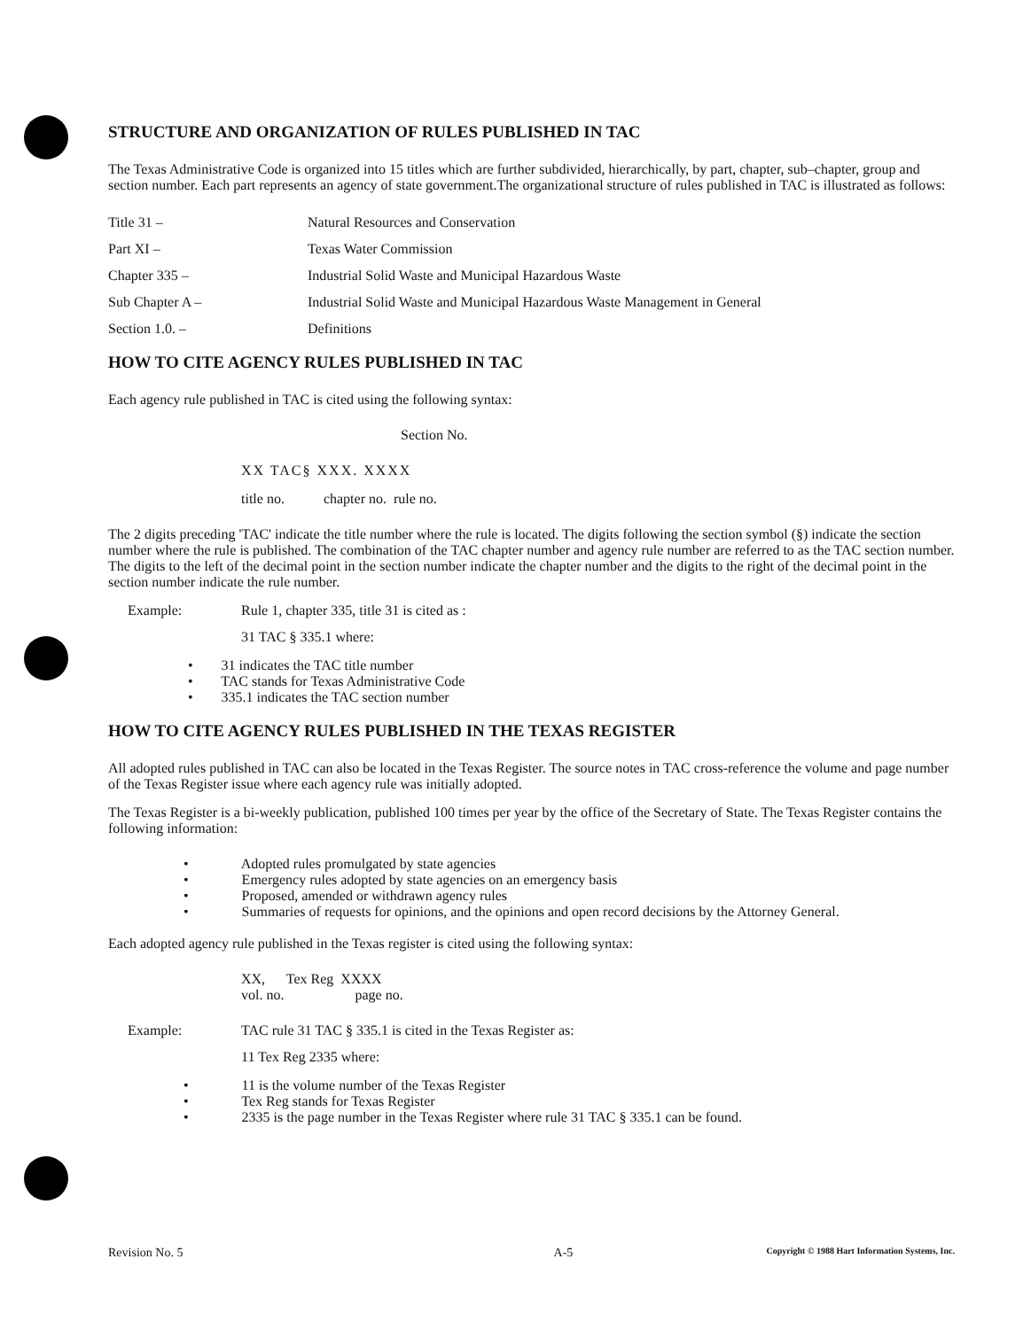STRUCTURE AND ORGANIZATION OF RULES PUBLISHED IN TAC
The Texas Administrative Code is organized into 15 titles which are further subdivided, hierarchically, by part, chapter, sub–chapter, group and section number. Each part represents an agency of state government.The organizational structure of rules published in TAC is illustrated as follows:
Title 31 – Natural Resources and Conservation
Part XI – Texas Water Commission
Chapter 335 – Industrial Solid Waste and Municipal Hazardous Waste
Sub Chapter A – Industrial Solid Waste and Municipal Hazardous Waste Management in General
Section 1.0. – Definitions
HOW TO CITE AGENCY RULES PUBLISHED IN TAC
Each agency rule published in TAC is cited using the following syntax:
Section No.
XX TAC§ XXX. XXXX
title no. chapter no. rule no.
The 2 digits preceding 'TAC' indicate the title number where the rule is located. The digits following the section symbol (§) indicate the section number where the rule is published. The combination of the TAC chapter number and agency rule number are referred to as the TAC section number. The digits to the left of the decimal point in the section number indicate the chapter number and the digits to the right of the decimal point in the section number indicate the rule number.
Example: Rule 1, chapter 335, title 31 is cited as :
31 TAC § 335.1 where:
• 31 indicates the TAC title number
• TAC stands for Texas Administrative Code
• 335.1 indicates the TAC section number
HOW TO CITE AGENCY RULES PUBLISHED IN THE TEXAS REGISTER
All adopted rules published in TAC can also be located in the Texas Register. The source notes in TAC cross-reference the volume and page number of the Texas Register issue where each agency rule was initially adopted.
The Texas Register is a bi-weekly publication, published 100 times per year by the office of the Secretary of State. The Texas Register contains the following information:
• Adopted rules promulgated by state agencies
• Emergency rules adopted by state agencies on an emergency basis
• Proposed, amended or withdrawn agency rules
• Summaries of requests for opinions, and the opinions and open record decisions by the Attorney General.
Each adopted agency rule published in the Texas register is cited using the following syntax:
XX, Tex Reg XXXX
vol. no. page no.
Example: TAC rule 31 TAC § 335.1 is cited in the Texas Register as:
11 Tex Reg 2335 where:
• 11 is the volume number of the Texas Register
• Tex Reg stands for Texas Register
• 2335 is the page number in the Texas Register where rule 31 TAC § 335.1 can be found.
Revision No. 5 A-5 Copyright © 1988 Hart Information Systems, Inc.